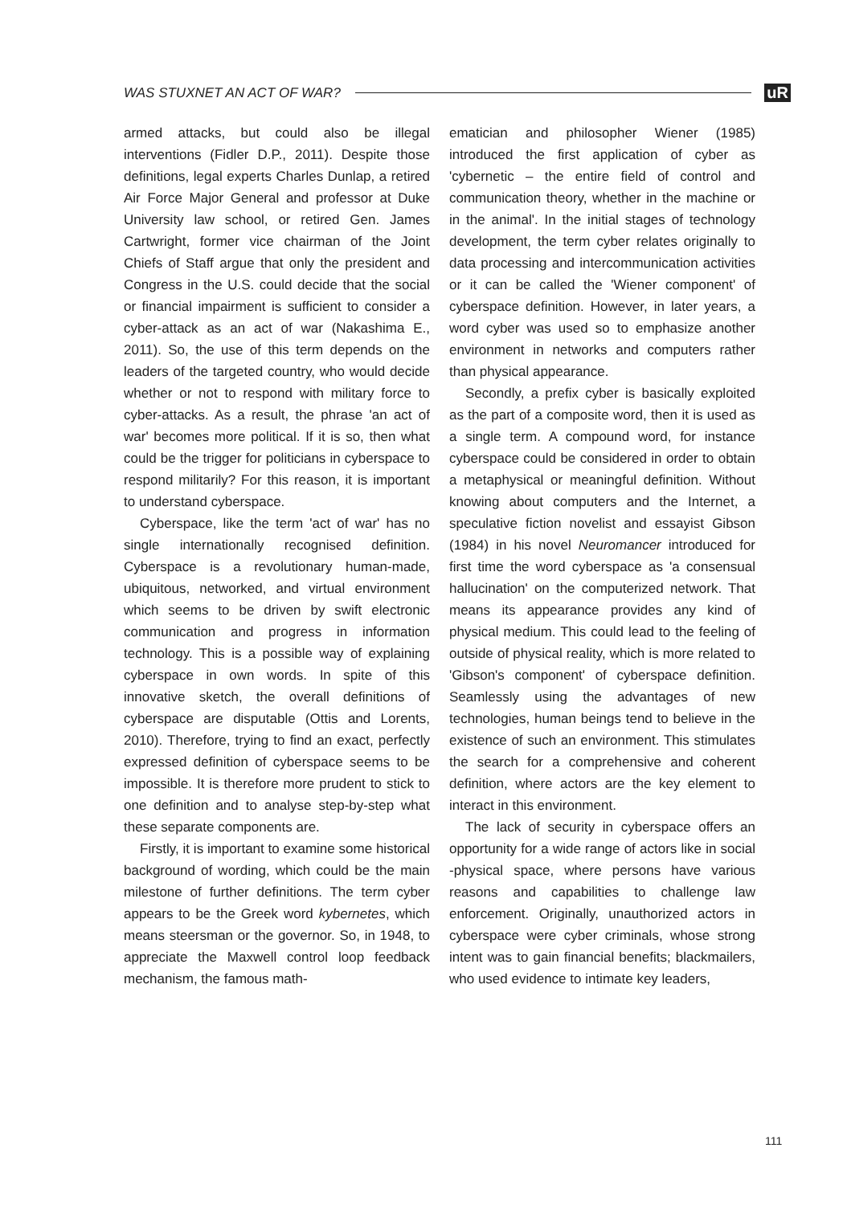WAS STUXNET AN ACT OF WAR? uR
armed attacks, but could also be illegal interventions (Fidler D.P., 2011). Despite those definitions, legal experts Charles Dunlap, a retired Air Force Major General and professor at Duke University law school, or retired Gen. James Cartwright, former vice chairman of the Joint Chiefs of Staff argue that only the president and Congress in the U.S. could decide that the social or financial impairment is sufficient to consider a cyber-attack as an act of war (Nakashima E., 2011). So, the use of this term depends on the leaders of the targeted country, who would decide whether or not to respond with military force to cyber-attacks. As a result, the phrase 'an act of war' becomes more political. If it is so, then what could be the trigger for politicians in cyberspace to respond militarily? For this reason, it is important to understand cyberspace.
Cyberspace, like the term 'act of war' has no single internationally recognised definition. Cyberspace is a revolutionary human-made, ubiquitous, networked, and virtual environment which seems to be driven by swift electronic communication and progress in information technology. This is a possible way of explaining cyberspace in own words. In spite of this innovative sketch, the overall definitions of cyberspace are disputable (Ottis and Lorents, 2010). Therefore, trying to find an exact, perfectly expressed definition of cyberspace seems to be impossible. It is therefore more prudent to stick to one definition and to analyse step-by-step what these separate components are.
Firstly, it is important to examine some historical background of wording, which could be the main milestone of further definitions. The term cyber appears to be the Greek word kybernetes, which means steersman or the governor. So, in 1948, to appreciate the Maxwell control loop feedback mechanism, the famous math-
ematician and philosopher Wiener (1985) introduced the first application of cyber as 'cybernetic – the entire field of control and communication theory, whether in the machine or in the animal'. In the initial stages of technology development, the term cyber relates originally to data processing and intercommunication activities or it can be called the 'Wiener component' of cyberspace definition. However, in later years, a word cyber was used so to emphasize another environment in networks and computers rather than physical appearance.
Secondly, a prefix cyber is basically exploited as the part of a composite word, then it is used as a single term. A compound word, for instance cyberspace could be considered in order to obtain a metaphysical or meaningful definition. Without knowing about computers and the Internet, a speculative fiction novelist and essayist Gibson (1984) in his novel Neuromancer introduced for first time the word cyberspace as 'a consensual hallucination' on the computerized network. That means its appearance provides any kind of physical medium. This could lead to the feeling of outside of physical reality, which is more related to 'Gibson's component' of cyberspace definition. Seamlessly using the advantages of new technologies, human beings tend to believe in the existence of such an environment. This stimulates the search for a comprehensive and coherent definition, where actors are the key element to interact in this environment.
The lack of security in cyberspace offers an opportunity for a wide range of actors like in social -physical space, where persons have various reasons and capabilities to challenge law enforcement. Originally, unauthorized actors in cyberspace were cyber criminals, whose strong intent was to gain financial benefits; blackmailers, who used evidence to intimate key leaders,
111